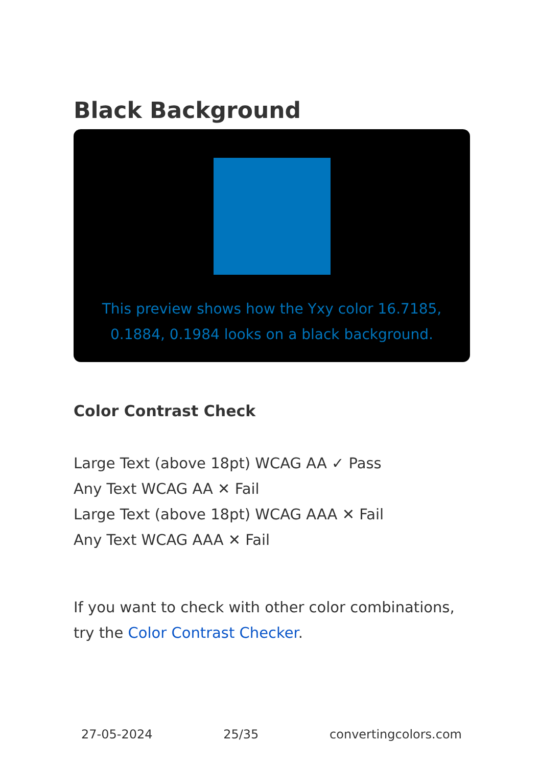Black Background
This preview shows how the Yxy color 16.7185, 0.1884, 0.1984 looks on a black background.
Color Contrast Check
Large Text (above 18pt) WCAG AA ✓ Pass
Any Text WCAG AA ✕ Fail
Large Text (above 18pt) WCAG AAA ✕ Fail
Any Text WCAG AAA ✕ Fail
If you want to check with other color combinations, try the Color Contrast Checker.
27-05-2024 25/35 convertingcolors.com